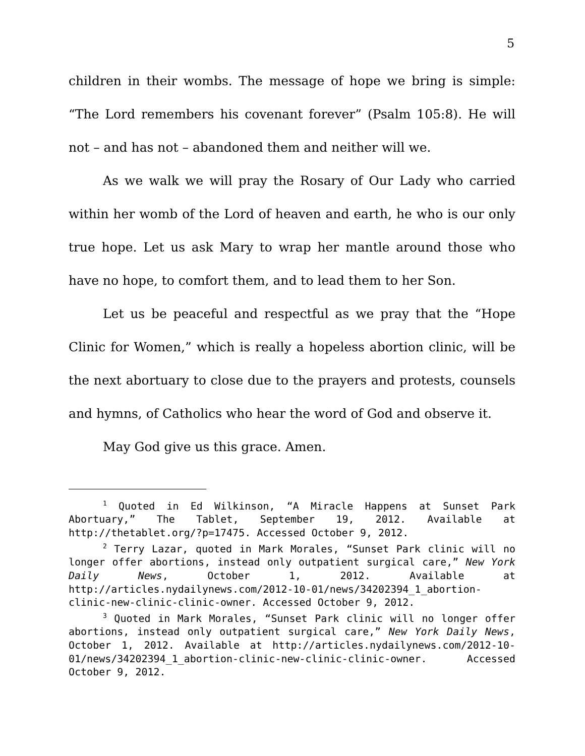5
children in their wombs. The message of hope we bring is simple: “The Lord remembers his covenant forever” (Psalm 105:8). He will not – and has not – abandoned them and neither will we.
As we walk we will pray the Rosary of Our Lady who carried within her womb of the Lord of heaven and earth, he who is our only true hope. Let us ask Mary to wrap her mantle around those who have no hope, to comfort them, and to lead them to her Son.
Let us be peaceful and respectful as we pray that the “Hope Clinic for Women,” which is really a hopeless abortion clinic, will be the next abortuary to close due to the prayers and protests, counsels and hymns, of Catholics who hear the word of God and observe it.
May God give us this grace. Amen.
<sup>1</sup> Quoted in Ed Wilkinson, “A Miracle Happens at Sunset Park Abortuary,” The Tablet, September 19, 2012. Available at http://thetablet.org/?p=17475. Accessed October 9, 2012.
<sup>2</sup> Terry Lazar, quoted in Mark Morales, “Sunset Park clinic will no longer offer abortions, instead only outpatient surgical care,” New York Daily News, October 1, 2012. Available at http://articles.nydailynews.com/2012-10-01/news/34202394_1_abortion-clinic-new-clinic-clinic-owner. Accessed October 9, 2012.
<sup>3</sup> Quoted in Mark Morales, “Sunset Park clinic will no longer offer abortions, instead only outpatient surgical care,” New York Daily News, October 1, 2012. Available at http://articles.nydailynews.com/2012-10-01/news/34202394_1_abortion-clinic-new-clinic-clinic-owner. Accessed October 9, 2012.